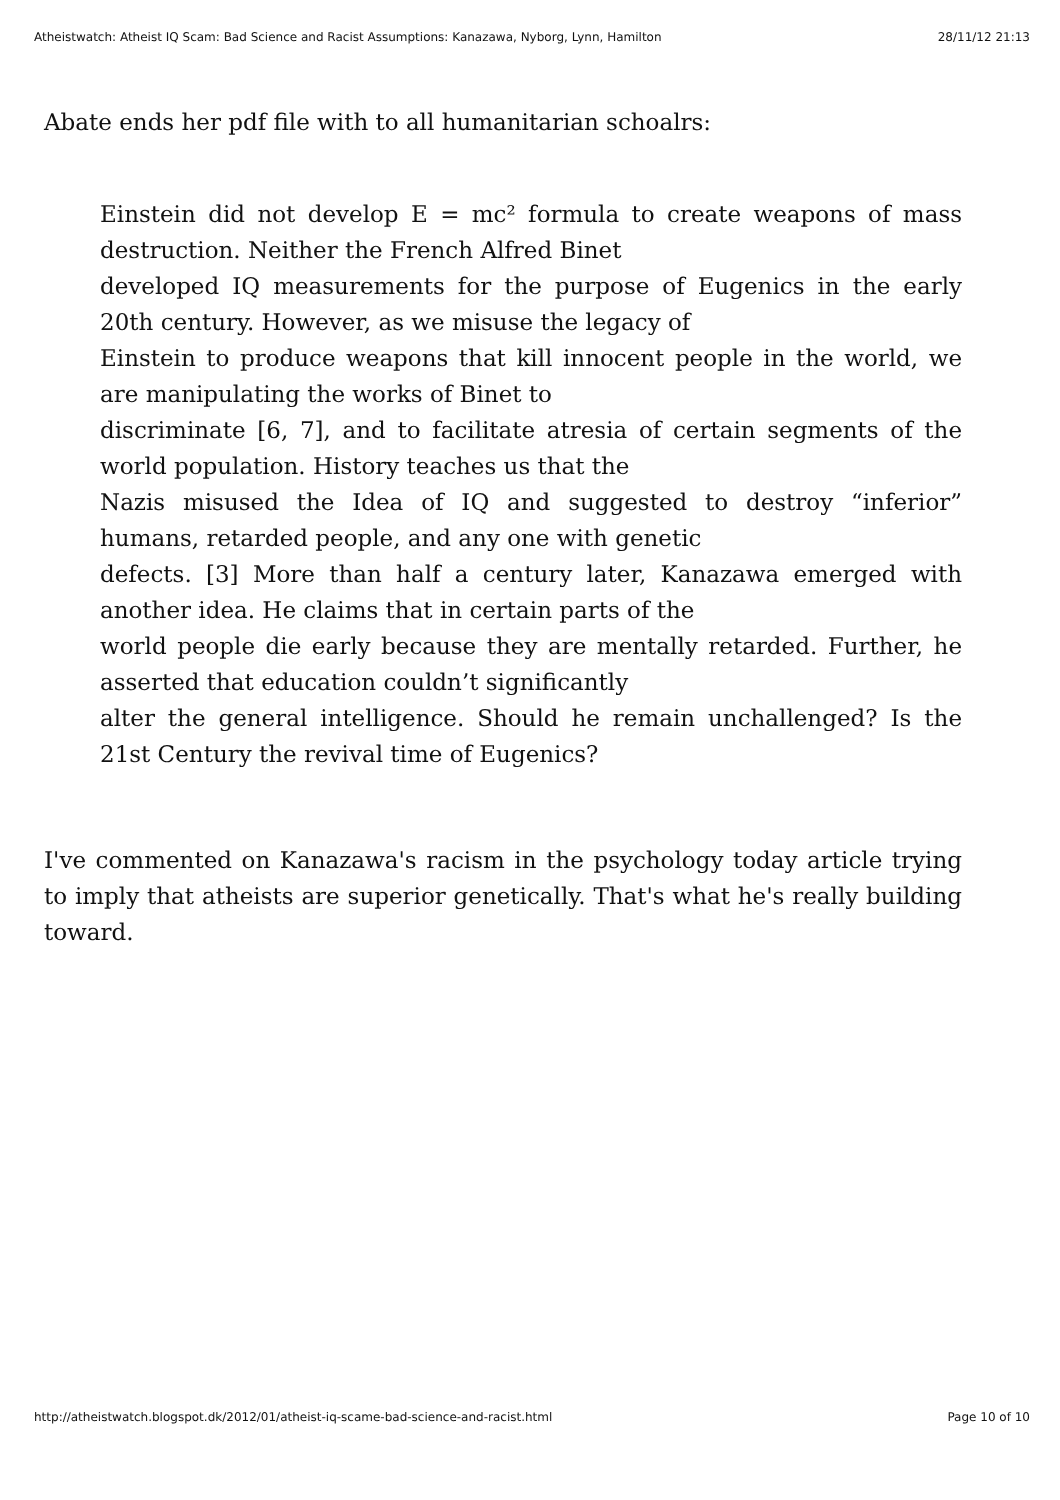Atheistwatch: Atheist IQ Scam: Bad Science and Racist Assumptions: Kanazawa, Nyborg, Lynn, Hamilton 28/11/12 21:13
Abate ends her pdf file with to all humanitarian schoalrs:
Einstein did not develop E = mc² formula to create weapons of mass destruction. Neither the French Alfred Binet
developed IQ measurements for the purpose of Eugenics in the early 20th century. However, as we misuse the legacy of
Einstein to produce weapons that kill innocent people in the world, we are manipulating the works of Binet to
discriminate [6, 7], and to facilitate atresia of certain segments of the world population. History teaches us that the
Nazis misused the Idea of IQ and suggested to destroy “inferior” humans, retarded people, and any one with genetic
defects. [3] More than half a century later, Kanazawa emerged with another idea. He claims that in certain parts of the
world people die early because they are mentally retarded. Further, he asserted that education couldn’t significantly
alter the general intelligence. Should he remain unchallenged? Is the 21st Century the revival time of Eugenics?
I've commented on Kanazawa's racism in the psychology today article trying to imply that atheists are superior genetically. That's what he's really building toward.
http://atheistwatch.blogspot.dk/2012/01/atheist-iq-scame-bad-science-and-racist.html Page 10 of 10